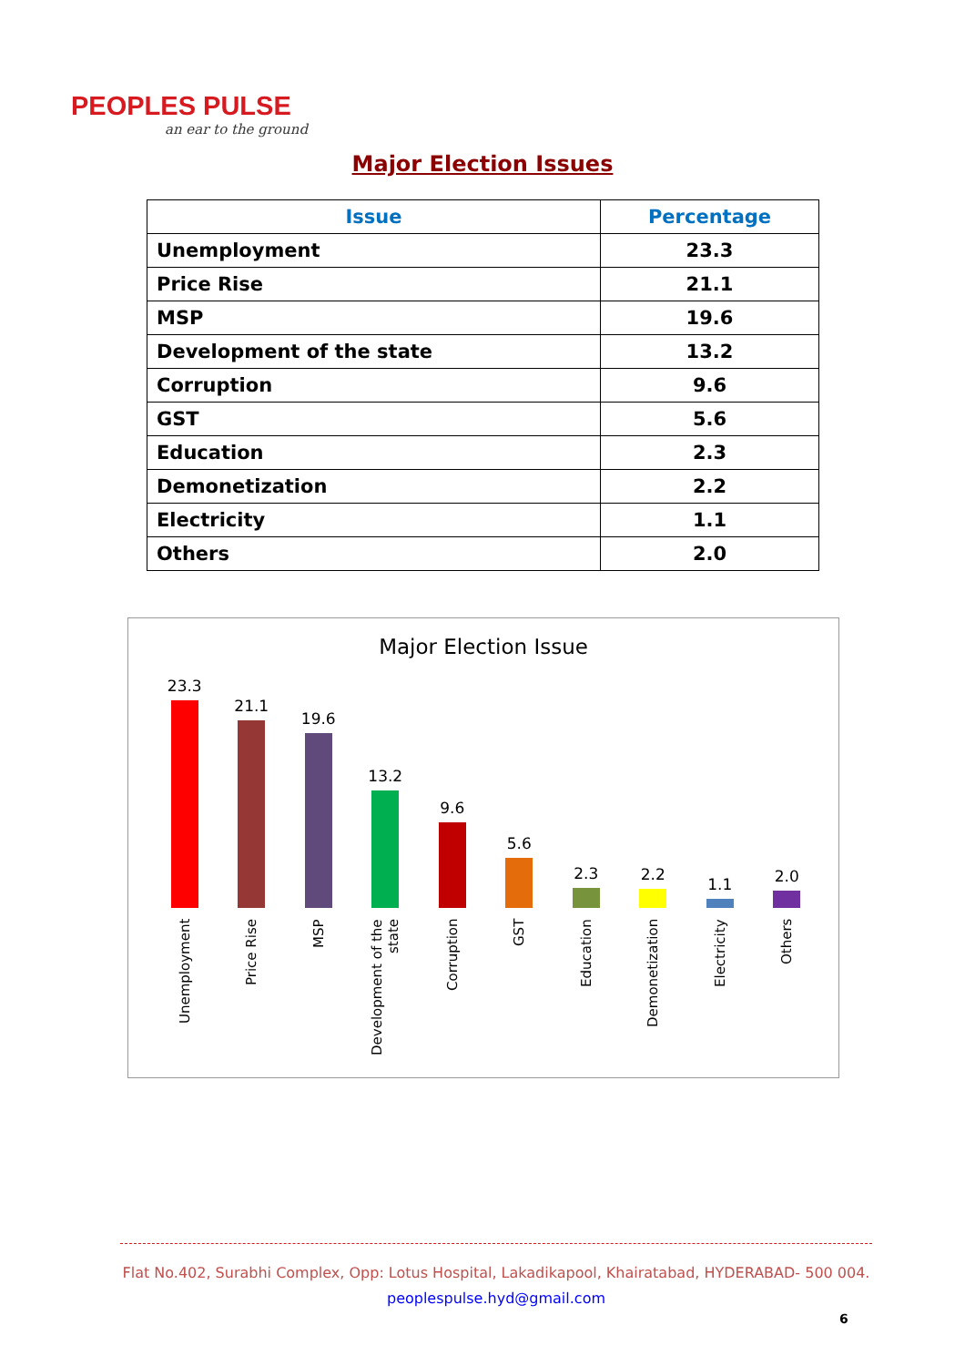PEOPLES PULSE
an ear to the ground
Major Election Issues
| Issue | Percentage |
| --- | --- |
| Unemployment | 23.3 |
| Price Rise | 21.1 |
| MSP | 19.6 |
| Development of the state | 13.2 |
| Corruption | 9.6 |
| GST | 5.6 |
| Education | 2.3 |
| Demonetization | 2.2 |
| Electricity | 1.1 |
| Others | 2.0 |
Major Election Issue
23.3
21.1
19.6
13.2
9.6
5.6
2.3
2.2
1.1
2.0
Unemployment
Price Rise
MSP
Development of the state
Corruption
GST
Education
Demonetization
Electricity
Others
Flat No.402, Surabhi Complex, Opp: Lotus Hospital, Lakadikapool, Khairatabad, HYDERABAD- 500 004.
peoplespulse.hyd@gmail.com
6